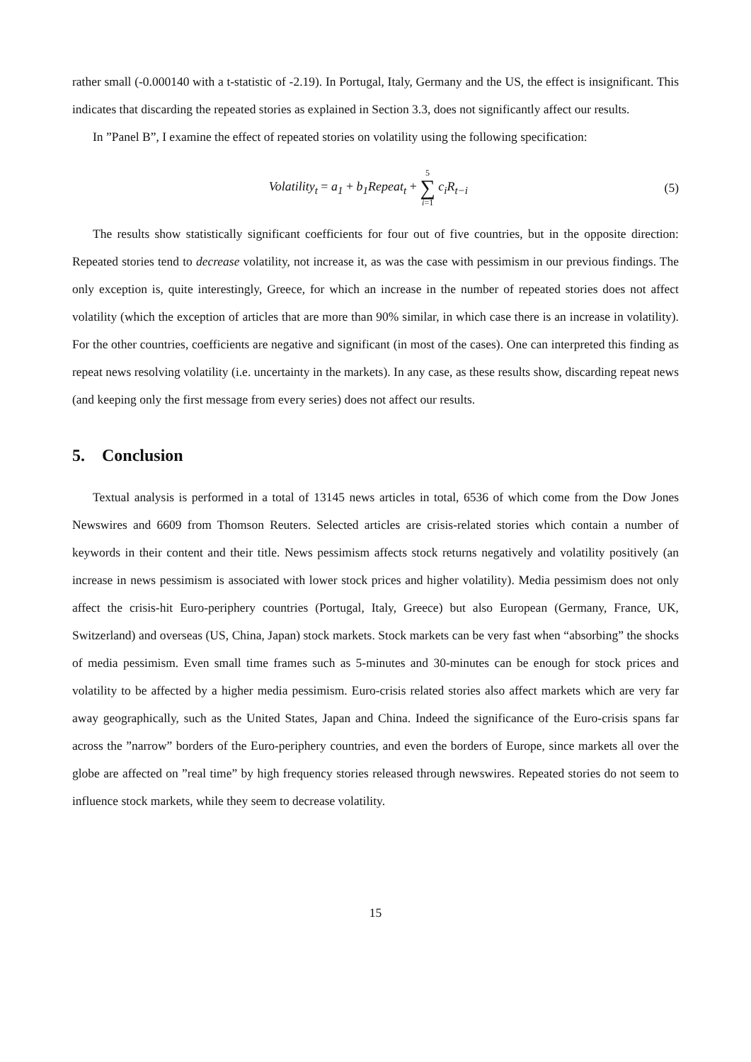rather small (-0.000140 with a t-statistic of -2.19). In Portugal, Italy, Germany and the US, the effect is insignificant. This indicates that discarding the repeated stories as explained in Section 3.3, does not significantly affect our results.
In ”Panel B”, I examine the effect of repeated stories on volatility using the following specification:
Volatility<sub>t</sub> = a<sub>1</sub> + b<sub>1</sub>Repeat<sub>t</sub> + 5 ∑ i=1 c<sub>i</sub>R<sub>t−i</sub> (5)
The results show statistically significant coefficients for four out of five countries, but in the opposite direction: Repeated stories tend to decrease volatility, not increase it, as was the case with pessimism in our previous findings. The only exception is, quite interestingly, Greece, for which an increase in the number of repeated stories does not affect volatility (which the exception of articles that are more than 90% similar, in which case there is an increase in volatility). For the other countries, coefficients are negative and significant (in most of the cases). One can interpreted this finding as repeat news resolving volatility (i.e. uncertainty in the markets). In any case, as these results show, discarding repeat news (and keeping only the first message from every series) does not affect our results.
5. Conclusion
Textual analysis is performed in a total of 13145 news articles in total, 6536 of which come from the Dow Jones Newswires and 6609 from Thomson Reuters. Selected articles are crisis-related stories which contain a number of keywords in their content and their title. News pessimism affects stock returns negatively and volatility positively (an increase in news pessimism is associated with lower stock prices and higher volatility). Media pessimism does not only affect the crisis-hit Euro-periphery countries (Portugal, Italy, Greece) but also European (Germany, France, UK, Switzerland) and overseas (US, China, Japan) stock markets. Stock markets can be very fast when “absorbing” the shocks of media pessimism. Even small time frames such as 5-minutes and 30-minutes can be enough for stock prices and volatility to be affected by a higher media pessimism. Euro-crisis related stories also affect markets which are very far away geographically, such as the United States, Japan and China. Indeed the significance of the Euro-crisis spans far across the ”narrow” borders of the Euro-periphery countries, and even the borders of Europe, since markets all over the globe are affected on ”real time” by high frequency stories released through newswires. Repeated stories do not seem to influence stock markets, while they seem to decrease volatility.
15